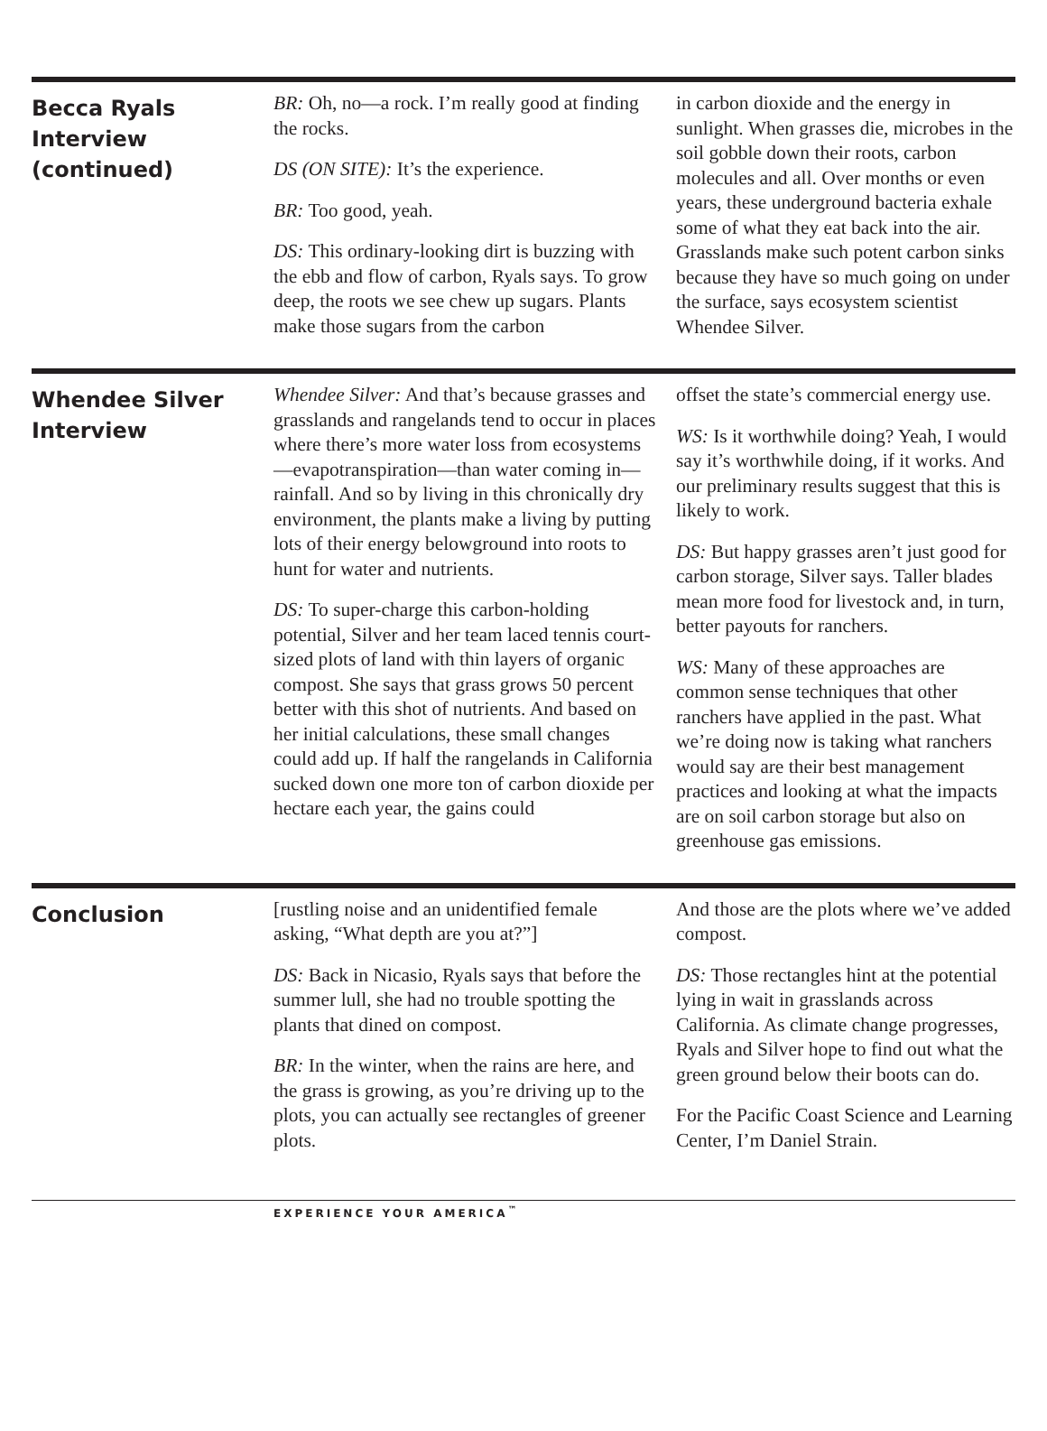Becca Ryals
Interview
(continued)
BR: Oh, no—a rock. I’m really good at finding the rocks.
DS (ON SITE): It’s the experience.
BR: Too good, yeah.
DS: This ordinary-looking dirt is buzzing with the ebb and flow of carbon, Ryals says. To grow deep, the roots we see chew up sugars. Plants make those sugars from the carbon
in carbon dioxide and the energy in sunlight. When grasses die, microbes in the soil gobble down their roots, carbon molecules and all. Over months or even years, these underground bacteria exhale some of what they eat back into the air. Grasslands make such potent carbon sinks because they have so much going on under the surface, says ecosystem scientist Whendee Silver.
Whendee Silver
Interview
Whendee Silver: And that’s because grasses and grasslands and rangelands tend to occur in places where there’s more water loss from ecosystems—evapotranspiration—than water coming in—rainfall. And so by living in this chronically dry environment, the plants make a living by putting lots of their energy belowground into roots to hunt for water and nutrients.
DS: To super-charge this carbon-holding potential, Silver and her team laced tennis court-sized plots of land with thin layers of organic compost. She says that grass grows 50 percent better with this shot of nutrients. And based on her initial calculations, these small changes could add up. If half the rangelands in California sucked down one more ton of carbon dioxide per hectare each year, the gains could
offset the state’s commercial energy use.
WS: Is it worthwhile doing? Yeah, I would say it’s worthwhile doing, if it works. And our preliminary results suggest that this is likely to work.
DS: But happy grasses aren’t just good for carbon storage, Silver says. Taller blades mean more food for livestock and, in turn, better payouts for ranchers.
WS: Many of these approaches are common sense techniques that other ranchers have applied in the past. What we’re doing now is taking what ranchers would say are their best management practices and looking at what the impacts are on soil carbon storage but also on greenhouse gas emissions.
Conclusion
[rustling noise and an unidentified female asking, “What depth are you at?”]
DS: Back in Nicasio, Ryals says that before the summer lull, she had no trouble spotting the plants that dined on compost.
BR: In the winter, when the rains are here, and the grass is growing, as you’re driving up to the plots, you can actually see rectangles of greener plots.
And those are the plots where we’ve added compost.
DS: Those rectangles hint at the potential lying in wait in grasslands across California. As climate change progresses, Ryals and Silver hope to find out what the green ground below their boots can do.
For the Pacific Coast Science and Learning Center, I’m Daniel Strain.
EXPERIENCE YOUR AMERICA<sup>™</sup>